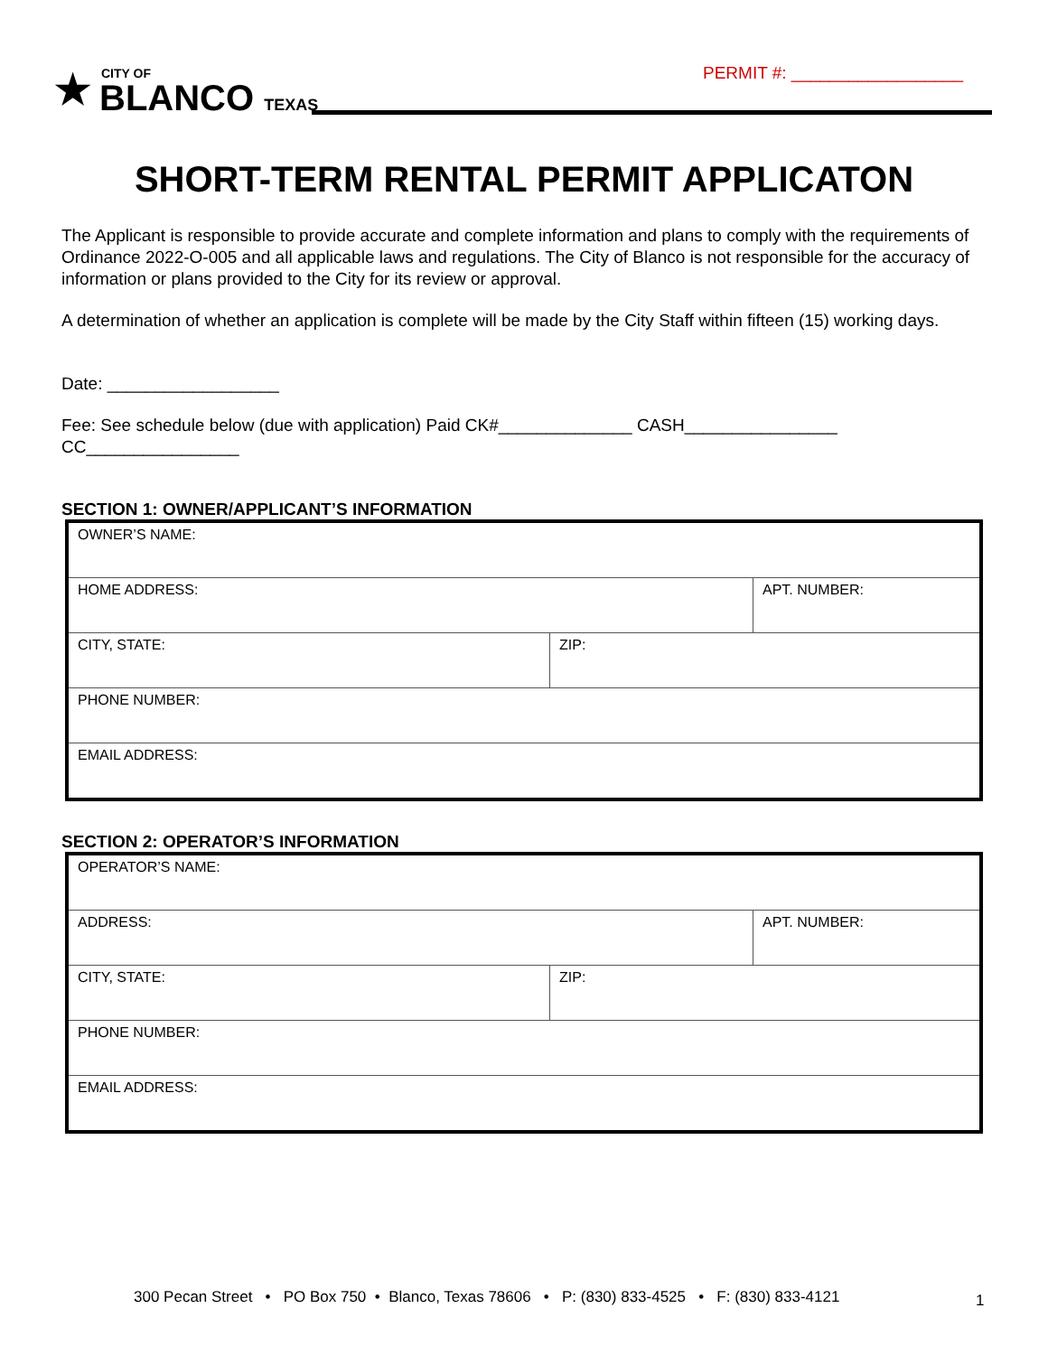★
CITY OF
BLANCO TEXAS
PERMIT #: __________________
SHORT-TERM RENTAL PERMIT APPLICATON
The Applicant is responsible to provide accurate and complete information and plans to comply with the requirements of Ordinance 2022-O-005 and all applicable laws and regulations. The City of Blanco is not responsible for the accuracy of information or plans provided to the City for its review or approval.
A determination of whether an application is complete will be made by the City Staff within fifteen (15) working days.
Date: __________________
Fee: See schedule below (due with application) Paid CK#______________ CASH________________ CC________________
SECTION 1: OWNER/APPLICANT’S INFORMATION
| OWNER’S NAME: | | |
| HOME ADDRESS: | | APT. NUMBER: |
| CITY, STATE: | ZIP: | |
| PHONE NUMBER: | | |
| EMAIL ADDRESS: | | |
SECTION 2: OPERATOR’S INFORMATION
| OPERATOR’S NAME: | | |
| ADDRESS: | | APT. NUMBER: |
| CITY, STATE: | ZIP: | |
| PHONE NUMBER: | | |
| EMAIL ADDRESS: | | |
300 Pecan Street • PO Box 750 • Blanco, Texas 78606 • P: (830) 833-4525 • F: (830) 833-4121
1